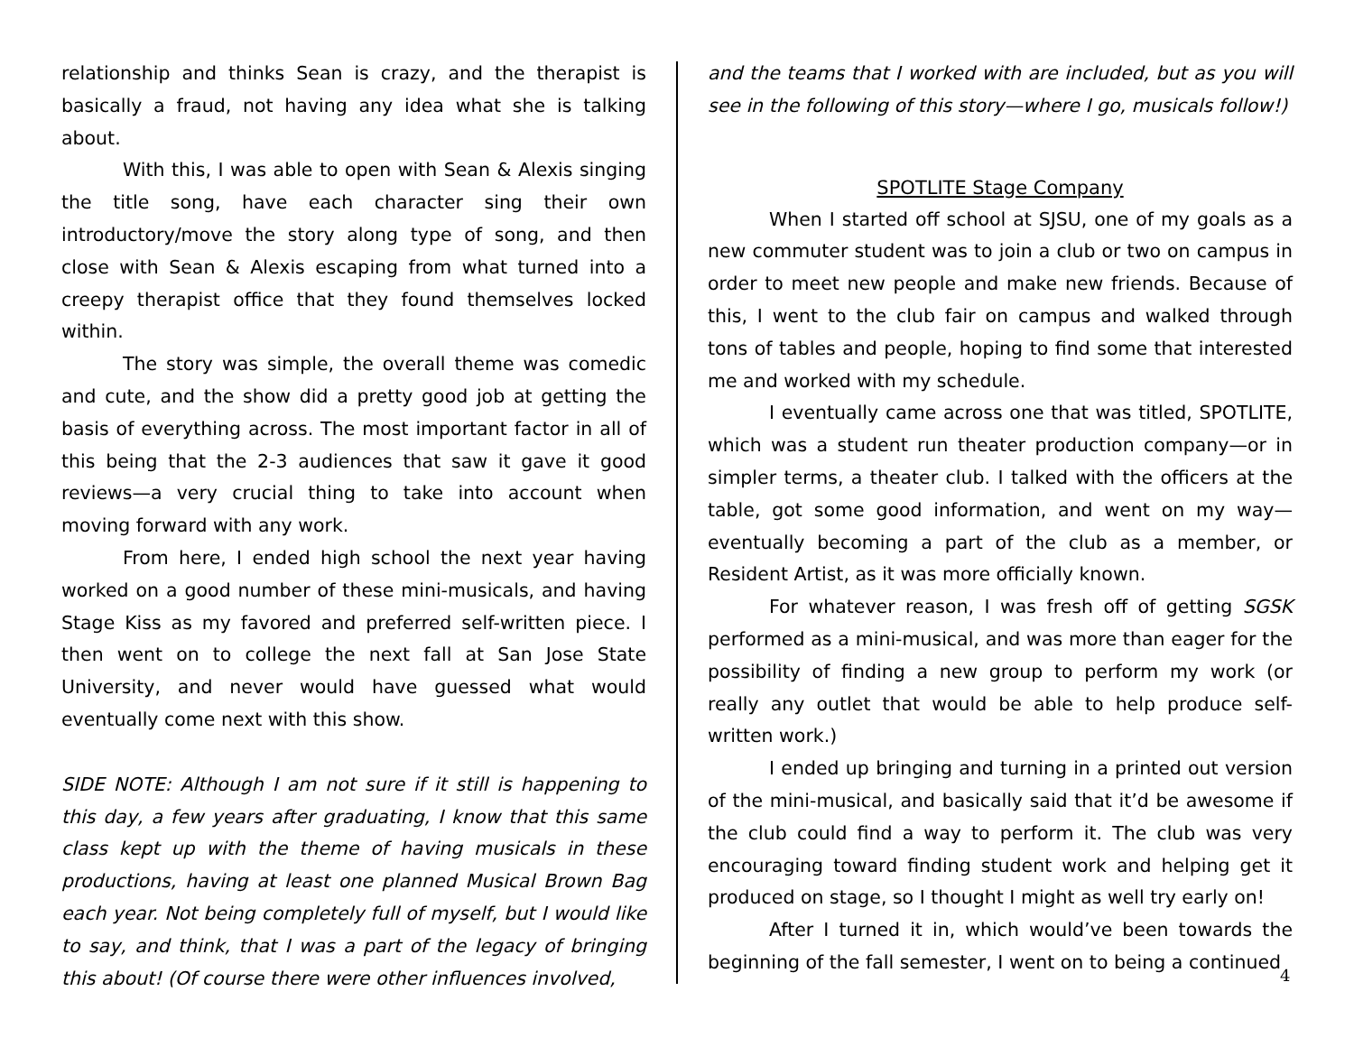relationship and thinks Sean is crazy, and the therapist is basically a fraud, not having any idea what she is talking about.
With this, I was able to open with Sean & Alexis singing the title song, have each character sing their own introductory/move the story along type of song, and then close with Sean & Alexis escaping from what turned into a creepy therapist office that they found themselves locked within.
The story was simple, the overall theme was comedic and cute, and the show did a pretty good job at getting the basis of everything across. The most important factor in all of this being that the 2-3 audiences that saw it gave it good reviews—a very crucial thing to take into account when moving forward with any work.
From here, I ended high school the next year having worked on a good number of these mini-musicals, and having Stage Kiss as my favored and preferred self-written piece. I then went on to college the next fall at San Jose State University, and never would have guessed what would eventually come next with this show.
SIDE NOTE: Although I am not sure if it still is happening to this day, a few years after graduating, I know that this same class kept up with the theme of having musicals in these productions, having at least one planned Musical Brown Bag each year. Not being completely full of myself, but I would like to say, and think, that I was a part of the legacy of bringing this about! (Of course there were other influences involved,
and the teams that I worked with are included, but as you will see in the following of this story—where I go, musicals follow!)
SPOTLITE Stage Company
When I started off school at SJSU, one of my goals as a new commuter student was to join a club or two on campus in order to meet new people and make new friends. Because of this, I went to the club fair on campus and walked through tons of tables and people, hoping to find some that interested me and worked with my schedule.
I eventually came across one that was titled, SPOTLITE, which was a student run theater production company—or in simpler terms, a theater club. I talked with the officers at the table, got some good information, and went on my way—eventually becoming a part of the club as a member, or Resident Artist, as it was more officially known.
For whatever reason, I was fresh off of getting SGSK performed as a mini-musical, and was more than eager for the possibility of finding a new group to perform my work (or really any outlet that would be able to help produce self-written work.)
I ended up bringing and turning in a printed out version of the mini-musical, and basically said that it’d be awesome if the club could find a way to perform it. The club was very encouraging toward finding student work and helping get it produced on stage, so I thought I might as well try early on!
After I turned it in, which would’ve been towards the beginning of the fall semester, I went on to being a continued
4